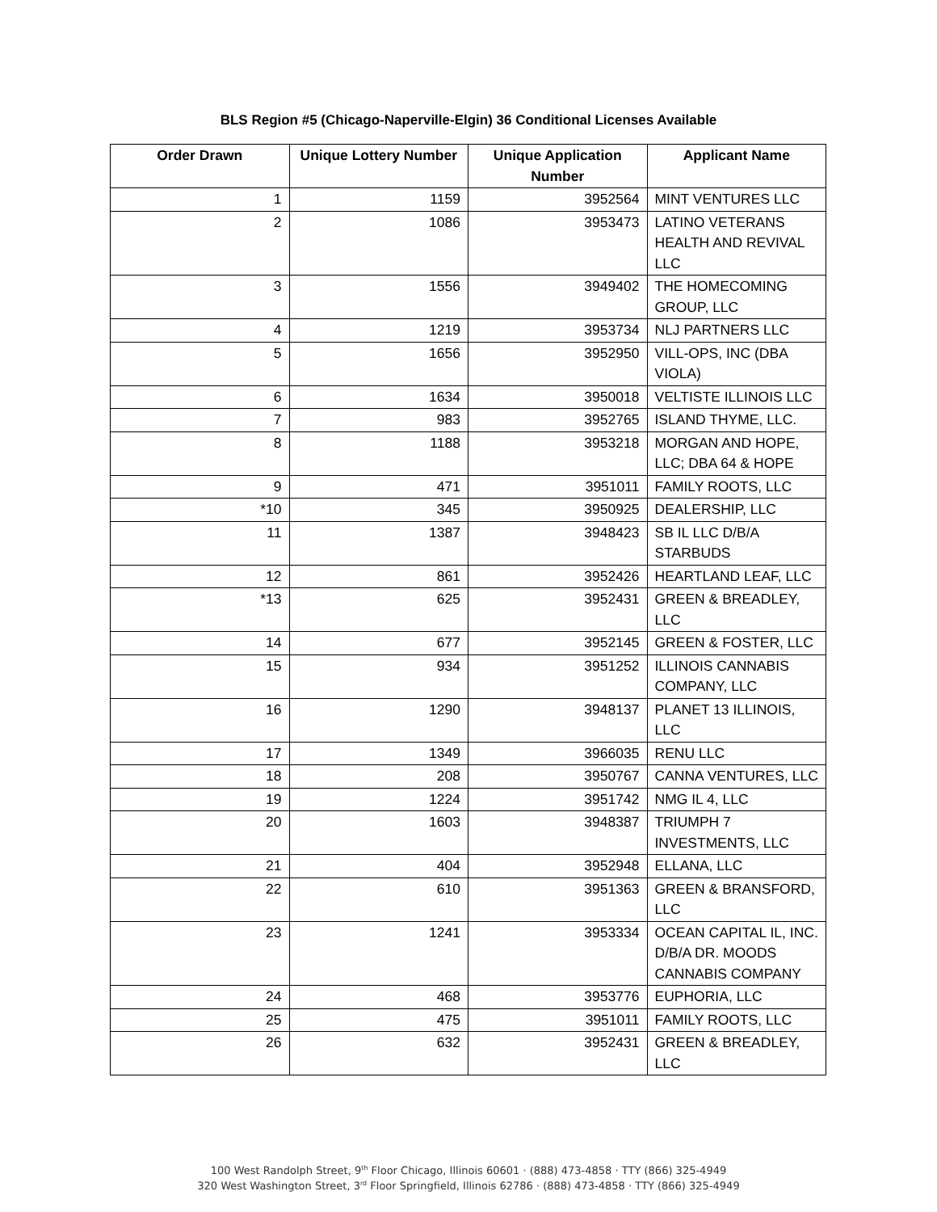BLS Region #5 (Chicago-Naperville-Elgin) 36 Conditional Licenses Available
| Order Drawn | Unique Lottery Number | Unique Application Number | Applicant Name |
| --- | --- | --- | --- |
| 1 | 1159 | 3952564 | MINT VENTURES LLC |
| 2 | 1086 | 3953473 | LATINO VETERANS HEALTH AND REVIVAL LLC |
| 3 | 1556 | 3949402 | THE HOMECOMING GROUP, LLC |
| 4 | 1219 | 3953734 | NLJ PARTNERS LLC |
| 5 | 1656 | 3952950 | VILL-OPS, INC (DBA VIOLA) |
| 6 | 1634 | 3950018 | VELTISTE ILLINOIS LLC |
| 7 | 983 | 3952765 | ISLAND THYME, LLC. |
| 8 | 1188 | 3953218 | MORGAN AND HOPE, LLC; DBA 64 & HOPE |
| 9 | 471 | 3951011 | FAMILY ROOTS, LLC |
| *10 | 345 | 3950925 | DEALERSHIP, LLC |
| 11 | 1387 | 3948423 | SB IL LLC D/B/A STARBUDS |
| 12 | 861 | 3952426 | HEARTLAND LEAF, LLC |
| *13 | 625 | 3952431 | GREEN & BREADLEY, LLC |
| 14 | 677 | 3952145 | GREEN & FOSTER, LLC |
| 15 | 934 | 3951252 | ILLINOIS CANNABIS COMPANY, LLC |
| 16 | 1290 | 3948137 | PLANET 13 ILLINOIS, LLC |
| 17 | 1349 | 3966035 | RENU LLC |
| 18 | 208 | 3950767 | CANNA VENTURES, LLC |
| 19 | 1224 | 3951742 | NMG IL 4, LLC |
| 20 | 1603 | 3948387 | TRIUMPH 7 INVESTMENTS, LLC |
| 21 | 404 | 3952948 | ELLANA, LLC |
| 22 | 610 | 3951363 | GREEN & BRANSFORD, LLC |
| 23 | 1241 | 3953334 | OCEAN CAPITAL IL, INC. D/B/A DR. MOODS CANNABIS COMPANY |
| 24 | 468 | 3953776 | EUPHORIA, LLC |
| 25 | 475 | 3951011 | FAMILY ROOTS, LLC |
| 26 | 632 | 3952431 | GREEN & BREADLEY, LLC |
100 West Randolph Street, 9<sup>th</sup> Floor Chicago, Illinois 60601 · (888) 473-4858 · TTY (866) 325-4949
320 West Washington Street, 3<sup>rd</sup> Floor Springfield, Illinois 62786 · (888) 473-4858 · TTY (866) 325-4949